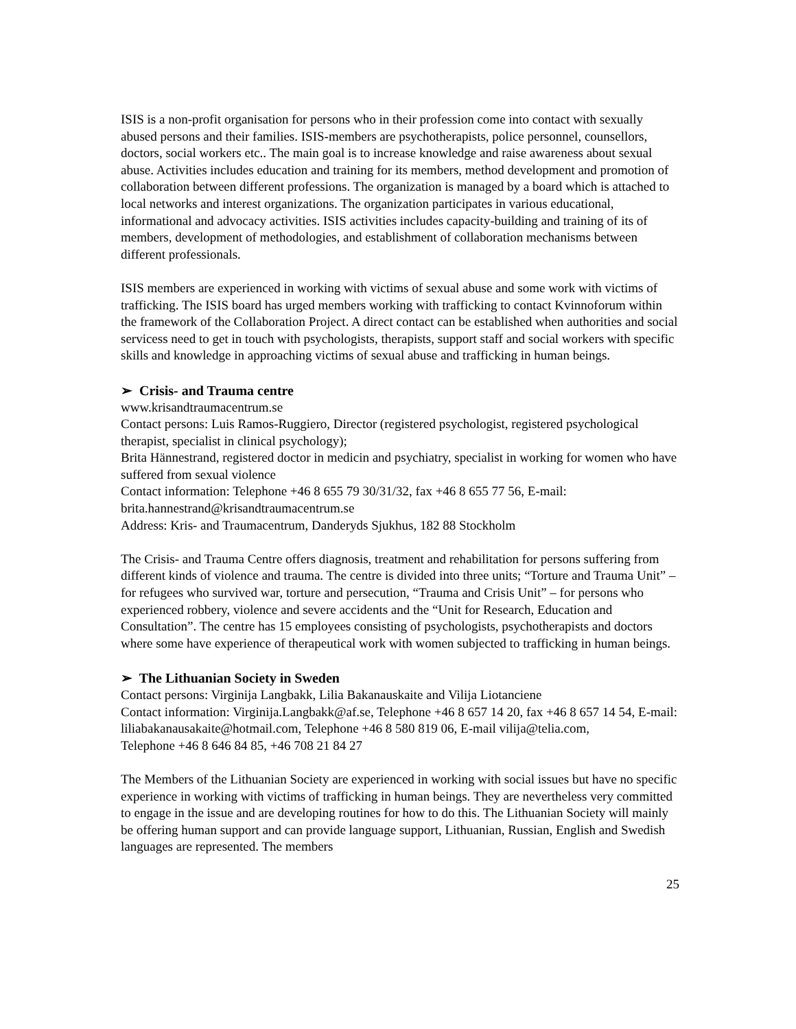ISIS is a non-profit organisation for persons who in their profession come into contact with sexually abused persons and their families. ISIS-members are psychotherapists, police personnel, counsellors, doctors, social workers etc.. The main goal is to increase knowledge and raise awareness about sexual abuse. Activities includes education and training for its members, method development and promotion of collaboration between different professions. The organization is managed by a board which is attached to local networks and interest organizations. The organization participates in various educational, informational and advocacy activities. ISIS activities includes capacity-building and training of its of members, development of methodologies, and establishment of collaboration mechanisms between different professionals.
ISIS members are experienced in working with victims of sexual abuse and some work with victims of trafficking. The ISIS board has urged members working with trafficking to contact Kvinnoforum within the framework of the Collaboration Project. A direct contact can be established when authorities and social servicess need to get in touch with psychologists, therapists, support staff and social workers with specific skills and knowledge in approaching victims of sexual abuse and trafficking in human beings.
➢ Crisis- and Trauma centre
www.krisandtraumacentrum.se
Contact persons: Luis Ramos-Ruggiero, Director (registered psychologist, registered psychological therapist, specialist in clinical psychology);
Brita Hännestrand, registered doctor in medicin and psychiatry, specialist in working for women who have suffered from sexual violence
Contact information: Telephone +46 8 655 79 30/31/32, fax +46 8 655 77 56, E-mail: brita.hannestrand@krisandtraumacentrum.se
Address: Kris- and Traumacentrum, Danderyds Sjukhus, 182 88 Stockholm
The Crisis- and Trauma Centre offers diagnosis, treatment and rehabilitation for persons suffering from different kinds of violence and trauma. The centre is divided into three units; “Torture and Trauma Unit” – for refugees who survived war, torture and persecution, “Trauma and Crisis Unit” – for persons who experienced robbery, violence and severe accidents and the “Unit for Research, Education and Consultation”. The centre has 15 employees consisting of psychologists, psychotherapists and doctors where some have experience of therapeutical work with women subjected to trafficking in human beings.
➢ The Lithuanian Society in Sweden
Contact persons: Virginija Langbakk, Lilia Bakanauskaite and Vilija Liotanciene
Contact information: Virginija.Langbakk@af.se, Telephone +46 8 657 14 20, fax +46 8 657 14 54, E-mail: liliabakanausakaite@hotmail.com, Telephone +46 8 580 819 06, E-mail vilija@telia.com,
Telephone +46 8 646 84 85, +46 708 21 84 27
The Members of the Lithuanian Society are experienced in working with social issues but have no specific experience in working with victims of trafficking in human beings. They are nevertheless very committed to engage in the issue and are developing routines for how to do this. The Lithuanian Society will mainly be offering human support and can provide language support, Lithuanian, Russian, English and Swedish languages are represented. The members
25